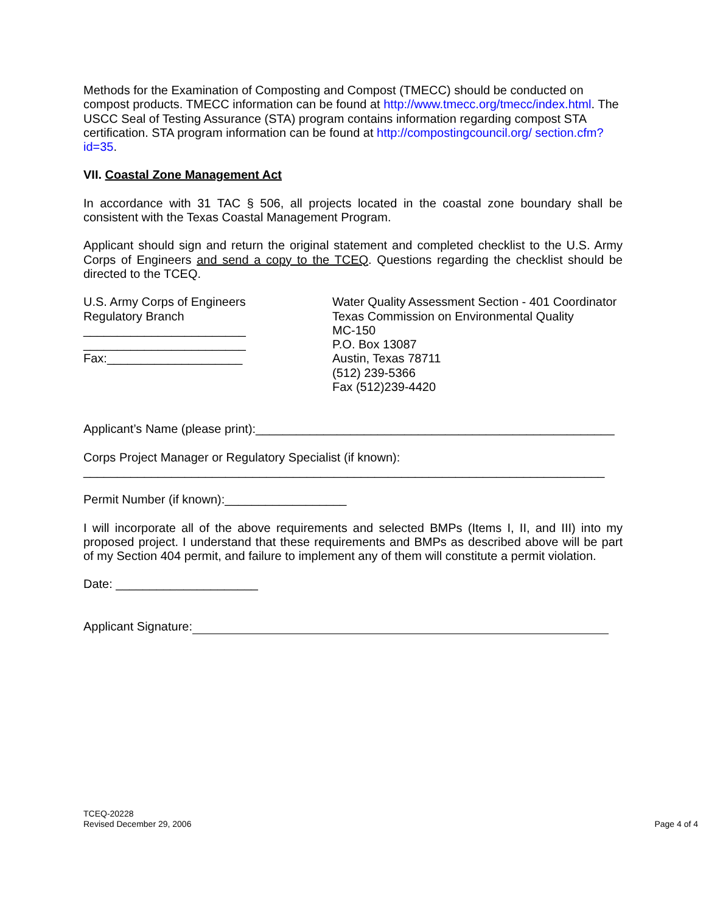Methods for the Examination of Composting and Compost (TMECC) should be conducted on compost products. TMECC information can be found at http://www.tmecc.org/tmecc/index.html. The USCC Seal of Testing Assurance (STA) program contains information regarding compost STA certification. STA program information can be found at http://compostingcouncil.org/ section.cfm?id=35.
VII. Coastal Zone Management Act
In accordance with 31 TAC § 506, all projects located in the coastal zone boundary shall be consistent with the Texas Coastal Management Program.
Applicant should sign and return the original statement and completed checklist to the U.S. Army Corps of Engineers and send a copy to the TCEQ. Questions regarding the checklist should be directed to the TCEQ.
U.S. Army Corps of Engineers
Regulatory Branch
________________________
________________________
Fax:____________________
Water Quality Assessment Section - 401 Coordinator
Texas Commission on Environmental Quality
MC-150
P.O. Box 13087
Austin, Texas 78711
(512) 239-5366
Fax (512)239-4420
Applicant’s Name (please print):_____________________________________________________
Corps Project Manager or Regulatory Specialist (if known):
_____________________________________________________________________________
Permit Number (if known):__________________
I will incorporate all of the above requirements and selected BMPs (Items I, II, and III) into my proposed project. I understand that these requirements and BMPs as described above will be part of my Section 404 permit, and failure to implement any of them will constitute a permit violation.
Date: _____________________
Applicant Signature:
TCEQ-20228
Revised December 29, 2006
Page 4 of 4